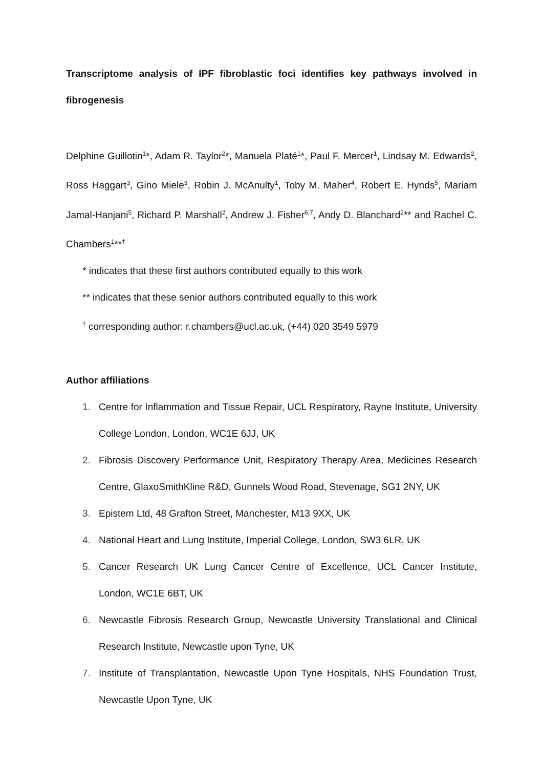Transcriptome analysis of IPF fibroblastic foci identifies key pathways involved in fibrogenesis
Delphine Guillotin<sup>1</sup>*, Adam R. Taylor<sup>2</sup>*, Manuela Platé<sup>1</sup>*, Paul F. Mercer<sup>1</sup>, Lindsay M. Edwards<sup>2</sup>, Ross Haggart<sup>3</sup>, Gino Miele<sup>3</sup>, Robin J. McAnulty<sup>1</sup>, Toby M. Maher<sup>4</sup>, Robert E. Hynds<sup>5</sup>, Mariam Jamal-Hanjani<sup>5</sup>, Richard P. Marshall<sup>2</sup>, Andrew J. Fisher<sup>6,7</sup>, Andy D. Blanchard<sup>2</sup>** and Rachel C. Chambers<sup>1</sup>**<sup>†</sup>
* indicates that these first authors contributed equally to this work
** indicates that these senior authors contributed equally to this work
<sup>†</sup> corresponding author: r.chambers@ucl.ac.uk, (+44) 020 3549 5979
Author affiliations
1. Centre for Inflammation and Tissue Repair, UCL Respiratory, Rayne Institute, University College London, London, WC1E 6JJ, UK
2. Fibrosis Discovery Performance Unit, Respiratory Therapy Area, Medicines Research Centre, GlaxoSmithKline R&D, Gunnels Wood Road, Stevenage, SG1 2NY, UK
3. Epistem Ltd, 48 Grafton Street, Manchester, M13 9XX, UK
4. National Heart and Lung Institute, Imperial College, London, SW3 6LR, UK
5. Cancer Research UK Lung Cancer Centre of Excellence, UCL Cancer Institute, London, WC1E 6BT, UK
6. Newcastle Fibrosis Research Group, Newcastle University Translational and Clinical Research Institute, Newcastle upon Tyne, UK
7. Institute of Transplantation, Newcastle Upon Tyne Hospitals, NHS Foundation Trust, Newcastle Upon Tyne, UK